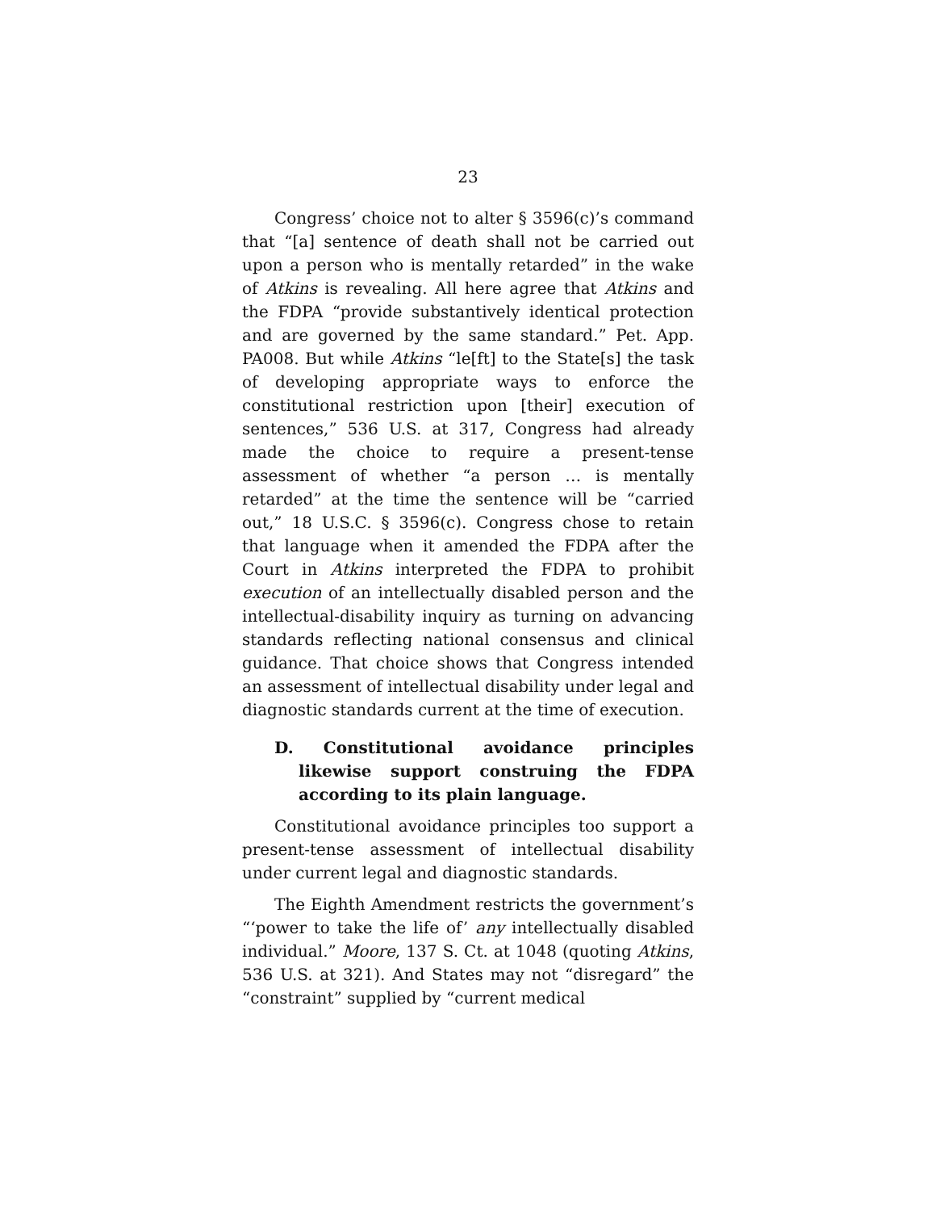23
Congress’ choice not to alter § 3596(c)’s command that “[a] sentence of death shall not be carried out upon a person who is mentally retarded” in the wake of Atkins is revealing. All here agree that Atkins and the FDPA “provide substantively identical protection and are governed by the same standard.” Pet. App. PA008. But while Atkins “le[ft] to the State[s] the task of developing appropriate ways to enforce the constitutional restriction upon [their] execution of sentences,” 536 U.S. at 317, Congress had already made the choice to require a present-tense assessment of whether “a person … is mentally retarded” at the time the sentence will be “carried out,” 18 U.S.C. § 3596(c). Congress chose to retain that language when it amended the FDPA after the Court in Atkins interpreted the FDPA to prohibit execution of an intellectually disabled person and the intellectual-disability inquiry as turning on advancing standards reflecting national consensus and clinical guidance. That choice shows that Congress intended an assessment of intellectual disability under legal and diagnostic standards current at the time of execution.
D. Constitutional avoidance principles likewise support construing the FDPA according to its plain language.
Constitutional avoidance principles too support a present-tense assessment of intellectual disability under current legal and diagnostic standards.
The Eighth Amendment restricts the government’s “‘power to take the life of’ any intellectually disabled individual.” Moore, 137 S. Ct. at 1048 (quoting Atkins, 536 U.S. at 321). And States may not “disregard” the “constraint” supplied by “current medical